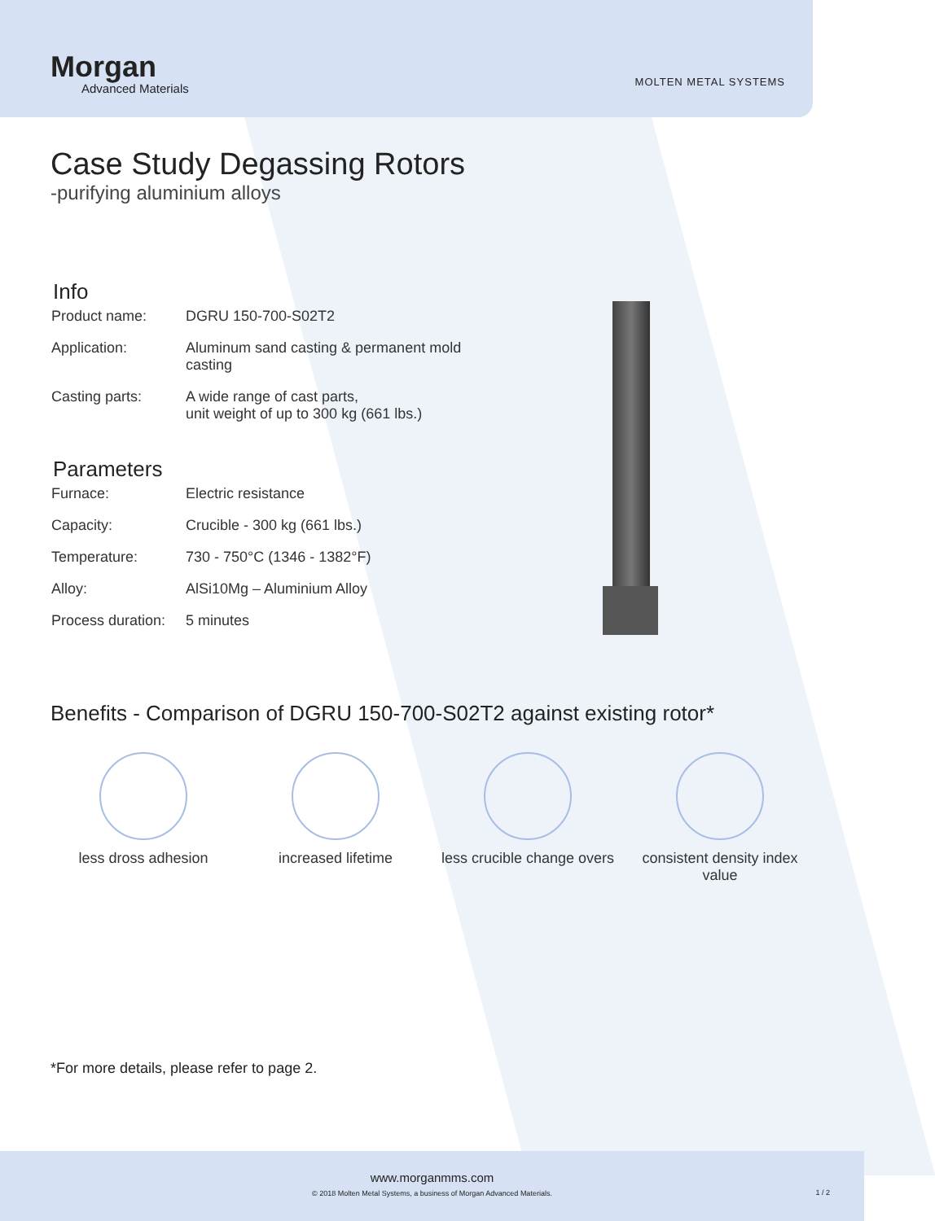Morgan
Advanced Materials
MOLTEN METAL SYSTEMS
Case Study Degassing Rotors
-purifying aluminium alloys
Info
| Product name: | DGRU 150-700-S02T2 |
| Application: | Aluminum sand casting & permanent mold casting |
| Casting parts: | A wide range of cast parts, unit weight of up to 300 kg (661 lbs.) |
Parameters
| Furnace: | Electric resistance |
| Capacity: | Crucible - 300 kg (661 lbs.) |
| Temperature: | 730 - 750°C (1346 - 1382°F) |
| Alloy: | AlSi10Mg – Aluminium Alloy |
| Process duration: | 5 minutes |
Benefits - Comparison of DGRU 150-700-S02T2 against existing rotor*
less dross adhesion increased lifetime less crucible change overs
consistent density index value
*For more details, please refer to page 2.
www.morganmms.com
© 2018 Molten Metal Systems, a business of Morgan Advanced Materials.
1 / 2